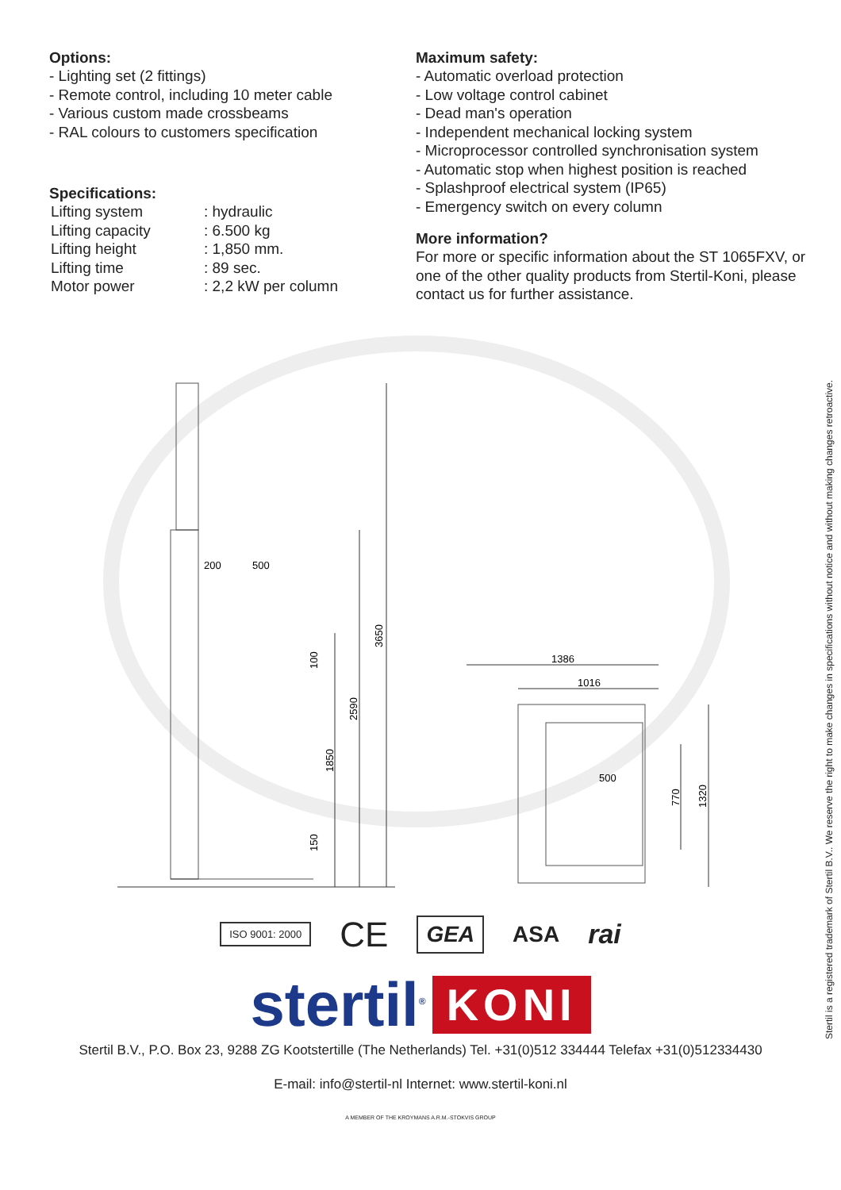Options:
- Lighting set (2 fittings)
- Remote control, including 10 meter cable
- Various custom made crossbeams
- RAL colours to customers specification
Specifications:
| Lifting system | : hydraulic |
| Lifting capacity | : 6.500 kg |
| Lifting height | : 1,850 mm. |
| Lifting time | : 89 sec. |
| Motor power | : 2,2 kW per column |
Maximum safety:
- Automatic overload protection
- Low voltage control cabinet
- Dead man's operation
- Independent mechanical locking system
- Microprocessor controlled synchronisation system
- Automatic stop when highest position is reached
- Splashproof electrical system (IP65)
- Emergency switch on every column
More information?
For more or specific information about the ST 1065FXV, or one of the other quality products from Stertil-Koni, please contact us for further assistance.
200
500
3650
100
2590
1850
150
1386
1016
500
770
1320
ISO 9001: 2000
CE
GEA
ASA
rai
stertil<sup>®</sup> KONI
Stertil B.V., P.O. Box 23, 9288 ZG Kootstertille (The Netherlands) Tel. +31(0)512 334444 Telefax +31(0)512334430
E-mail: info@stertil-nl Internet: www.stertil-koni.nl
A MEMBER OF THE KROYMANS A.R.M.-STOKVIS GROUP
Stertil is a registered trademark of Stertil B.V.. We reserve the right to make changes in specifications without notice and without making changes retroactive.